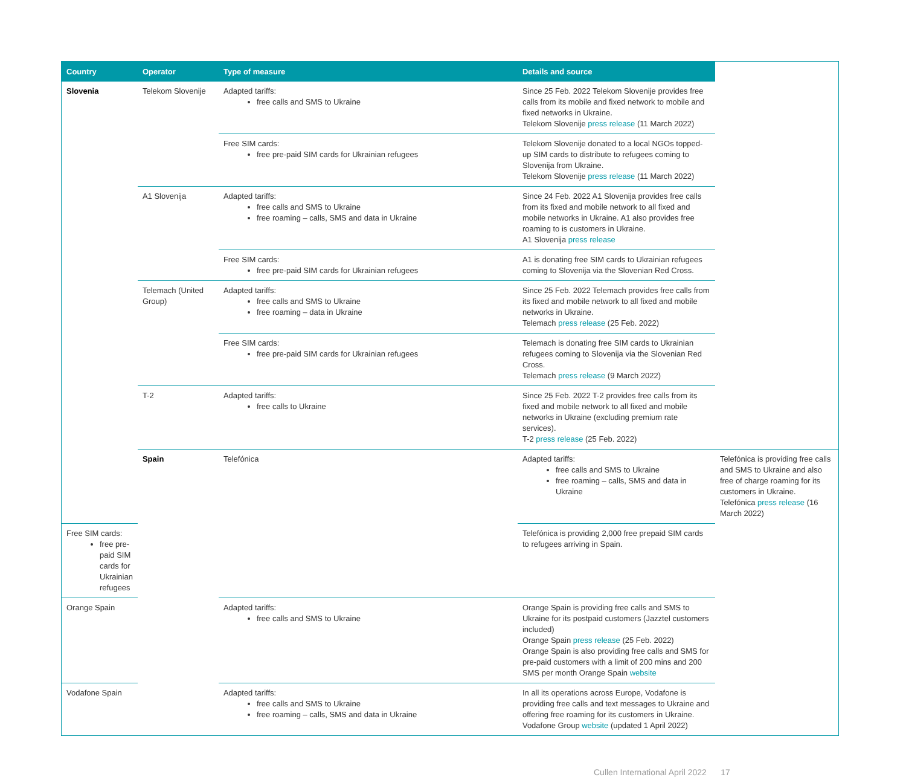| Country | Operator | Type of measure | Details and source | |
| --- | --- | --- | --- | --- |
| Slovenia | Telekom Slovenije | Adapted tariffs: free calls and SMS to Ukraine | Since 25 Feb. 2022 Telekom Slovenije provides free calls from its mobile and fixed network to mobile and fixed networks in Ukraine. Telekom Slovenije press release (11 March 2022) | |
| | | Free SIM cards: free pre-paid SIM cards for Ukrainian refugees | Telekom Slovenije donated to a local NGOs topped-up SIM cards to distribute to refugees coming to Slovenija from Ukraine. Telekom Slovenije press release (11 March 2022) | |
| | A1 Slovenija | Adapted tariffs: free calls and SMS to Ukraine free roaming – calls, SMS and data in Ukraine | Since 24 Feb. 2022 A1 Slovenija provides free calls from its fixed and mobile network to all fixed and mobile networks in Ukraine. A1 also provides free roaming to is customers in Ukraine. A1 Slovenija press release | |
| | | Free SIM cards: free pre-paid SIM cards for Ukrainian refugees | A1 is donating free SIM cards to Ukrainian refugees coming to Slovenija via the Slovenian Red Cross. | |
| | Telemach (United Group) | Adapted tariffs: free calls and SMS to Ukraine free roaming – data in Ukraine | Since 25 Feb. 2022 Telemach provides free calls from its fixed and mobile network to all fixed and mobile networks in Ukraine. Telemach press release (25 Feb. 2022) | |
| | | Free SIM cards: free pre-paid SIM cards for Ukrainian refugees | Telemach is donating free SIM cards to Ukrainian refugees coming to Slovenija via the Slovenian Red Cross. Telemach press release (9 March 2022) | |
| | T-2 | Adapted tariffs: free calls to Ukraine | Since 25 Feb. 2022 T-2 provides free calls from its fixed and mobile network to all fixed and mobile networks in Ukraine (excluding premium rate services). T-2 press release (25 Feb. 2022) | |
| | Spain | Telefónica | Adapted tariffs: free calls and SMS to Ukraine free roaming – calls, SMS and data in Ukraine | Telefónica is providing free calls and SMS to Ukraine and also free of charge roaming for its customers in Ukraine. Telefónica press release (16 March 2022) |
| Free SIM cards: free pre-paid SIM cards for Ukrainian refugees | | | Telefónica is providing 2,000 free prepaid SIM cards to refugees arriving in Spain. | |
| Orange Spain | | Adapted tariffs: free calls and SMS to Ukraine | Orange Spain is providing free calls and SMS to Ukraine for its postpaid customers (Jazztel customers included) Orange Spain press release (25 Feb. 2022) Orange Spain is also providing free calls and SMS for pre-paid customers with a limit of 200 mins and 200 SMS per month Orange Spain website | |
| Vodafone Spain | | Adapted tariffs: free calls and SMS to Ukraine free roaming – calls, SMS and data in Ukraine | In all its operations across Europe, Vodafone is providing free calls and text messages to Ukraine and offering free roaming for its customers in Ukraine. Vodafone Group website (updated 1 April 2022) | |
Cullen International April 2022 17